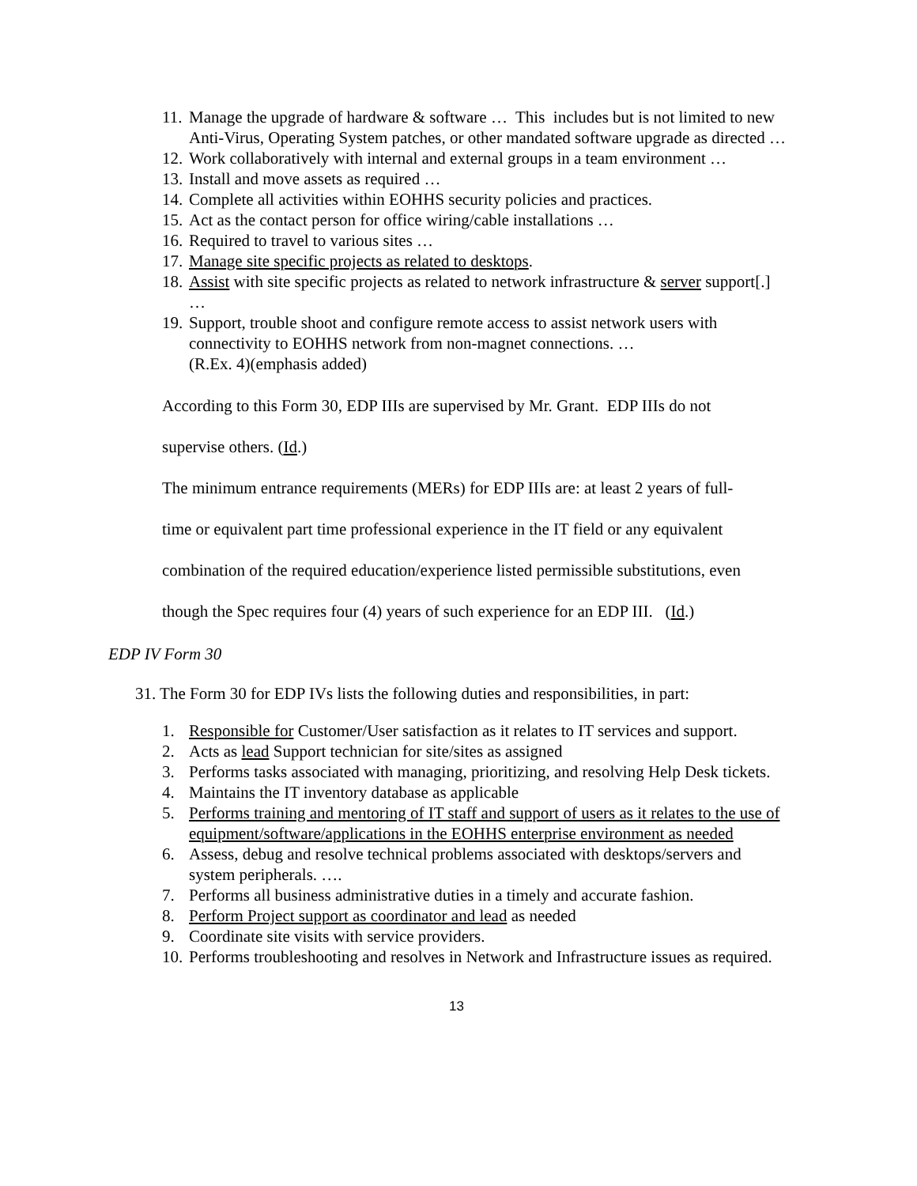11. Manage the upgrade of hardware & software … This includes but is not limited to new Anti-Virus, Operating System patches, or other mandated software upgrade as directed …
12. Work collaboratively with internal and external groups in a team environment …
13. Install and move assets as required …
14. Complete all activities within EOHHS security policies and practices.
15. Act as the contact person for office wiring/cable installations …
16. Required to travel to various sites …
17. Manage site specific projects as related to desktops.
18. Assist with site specific projects as related to network infrastructure & server support[.] …
19. Support, trouble shoot and configure remote access to assist network users with connectivity to EOHHS network from non-magnet connections. …
(R.Ex. 4)(emphasis added)
According to this Form 30, EDP IIIs are supervised by Mr. Grant. EDP IIIs do not
supervise others. (Id.)
The minimum entrance requirements (MERs) for EDP IIIs are: at least 2 years of full-
time or equivalent part time professional experience in the IT field or any equivalent
combination of the required education/experience listed permissible substitutions, even
though the Spec requires four (4) years of such experience for an EDP III. (Id.)
EDP IV Form 30
31. The Form 30 for EDP IVs lists the following duties and responsibilities, in part:
1. Responsible for Customer/User satisfaction as it relates to IT services and support.
2. Acts as lead Support technician for site/sites as assigned
3. Performs tasks associated with managing, prioritizing, and resolving Help Desk tickets.
4. Maintains the IT inventory database as applicable
5. Performs training and mentoring of IT staff and support of users as it relates to the use of equipment/software/applications in the EOHHS enterprise environment as needed
6. Assess, debug and resolve technical problems associated with desktops/servers and system peripherals. ….
7. Performs all business administrative duties in a timely and accurate fashion.
8. Perform Project support as coordinator and lead as needed
9. Coordinate site visits with service providers.
10. Performs troubleshooting and resolves in Network and Infrastructure issues as required.
13